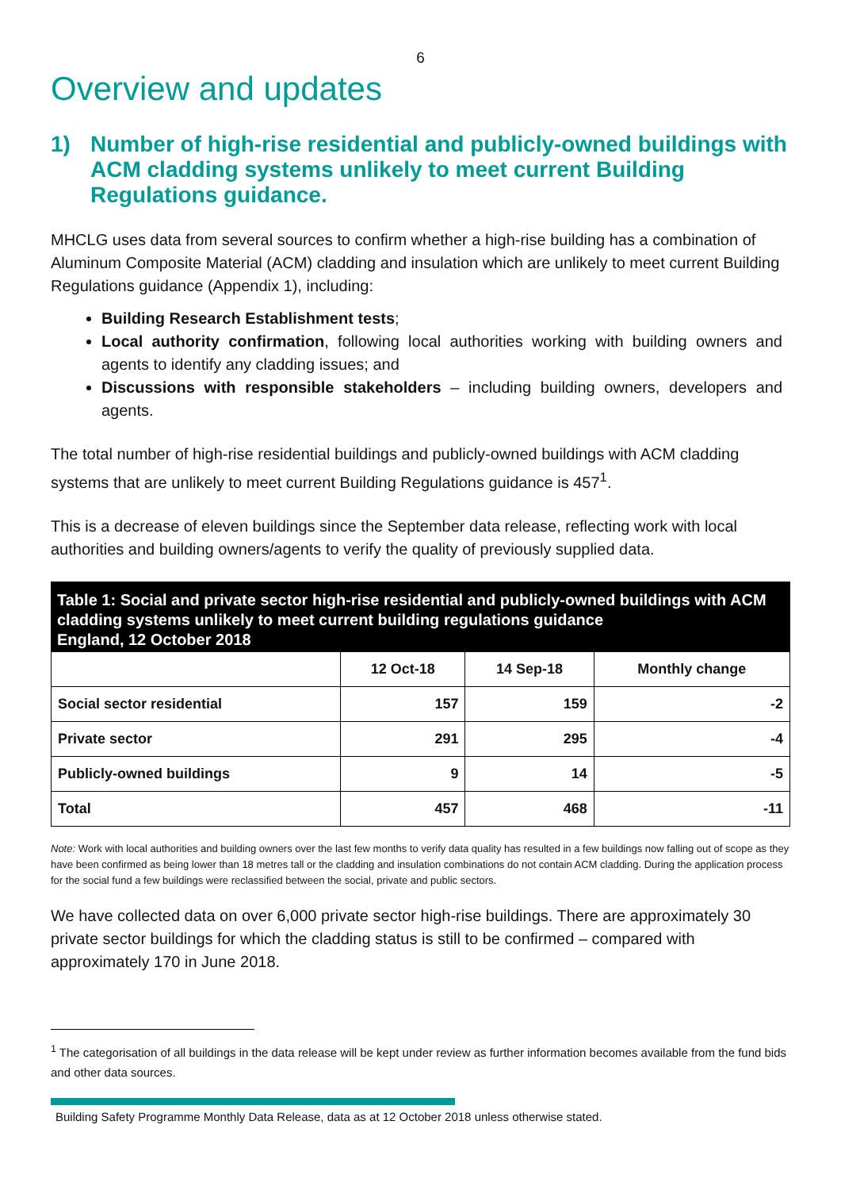6
Overview and updates
1) Number of high-rise residential and publicly-owned buildings with ACM cladding systems unlikely to meet current Building Regulations guidance.
MHCLG uses data from several sources to confirm whether a high-rise building has a combination of Aluminum Composite Material (ACM) cladding and insulation which are unlikely to meet current Building Regulations guidance (Appendix 1), including:
Building Research Establishment tests;
Local authority confirmation, following local authorities working with building owners and agents to identify any cladding issues; and
Discussions with responsible stakeholders – including building owners, developers and agents.
The total number of high-rise residential buildings and publicly-owned buildings with ACM cladding systems that are unlikely to meet current Building Regulations guidance is 457<sup>1</sup>.
This is a decrease of eleven buildings since the September data release, reflecting work with local authorities and building owners/agents to verify the quality of previously supplied data.
Table 1: Social and private sector high-rise residential and publicly-owned buildings with ACM cladding systems unlikely to meet current building regulations guidance
England, 12 October 2018
| | 12 Oct-18 | 14 Sep-18 | Monthly change |
| --- | --- | --- | --- |
| Social sector residential | 157 | 159 | -2 |
| Private sector | 291 | 295 | -4 |
| Publicly-owned buildings | 9 | 14 | -5 |
| Total | 457 | 468 | -11 |
Note: Work with local authorities and building owners over the last few months to verify data quality has resulted in a few buildings now falling out of scope as they have been confirmed as being lower than 18 metres tall or the cladding and insulation combinations do not contain ACM cladding. During the application process for the social fund a few buildings were reclassified between the social, private and public sectors.
We have collected data on over 6,000 private sector high-rise buildings. There are approximately 30 private sector buildings for which the cladding status is still to be confirmed – compared with approximately 170 in June 2018.
<sup>1</sup> The categorisation of all buildings in the data release will be kept under review as further information becomes available from the fund bids and other data sources.
Building Safety Programme Monthly Data Release, data as at 12 October 2018 unless otherwise stated.